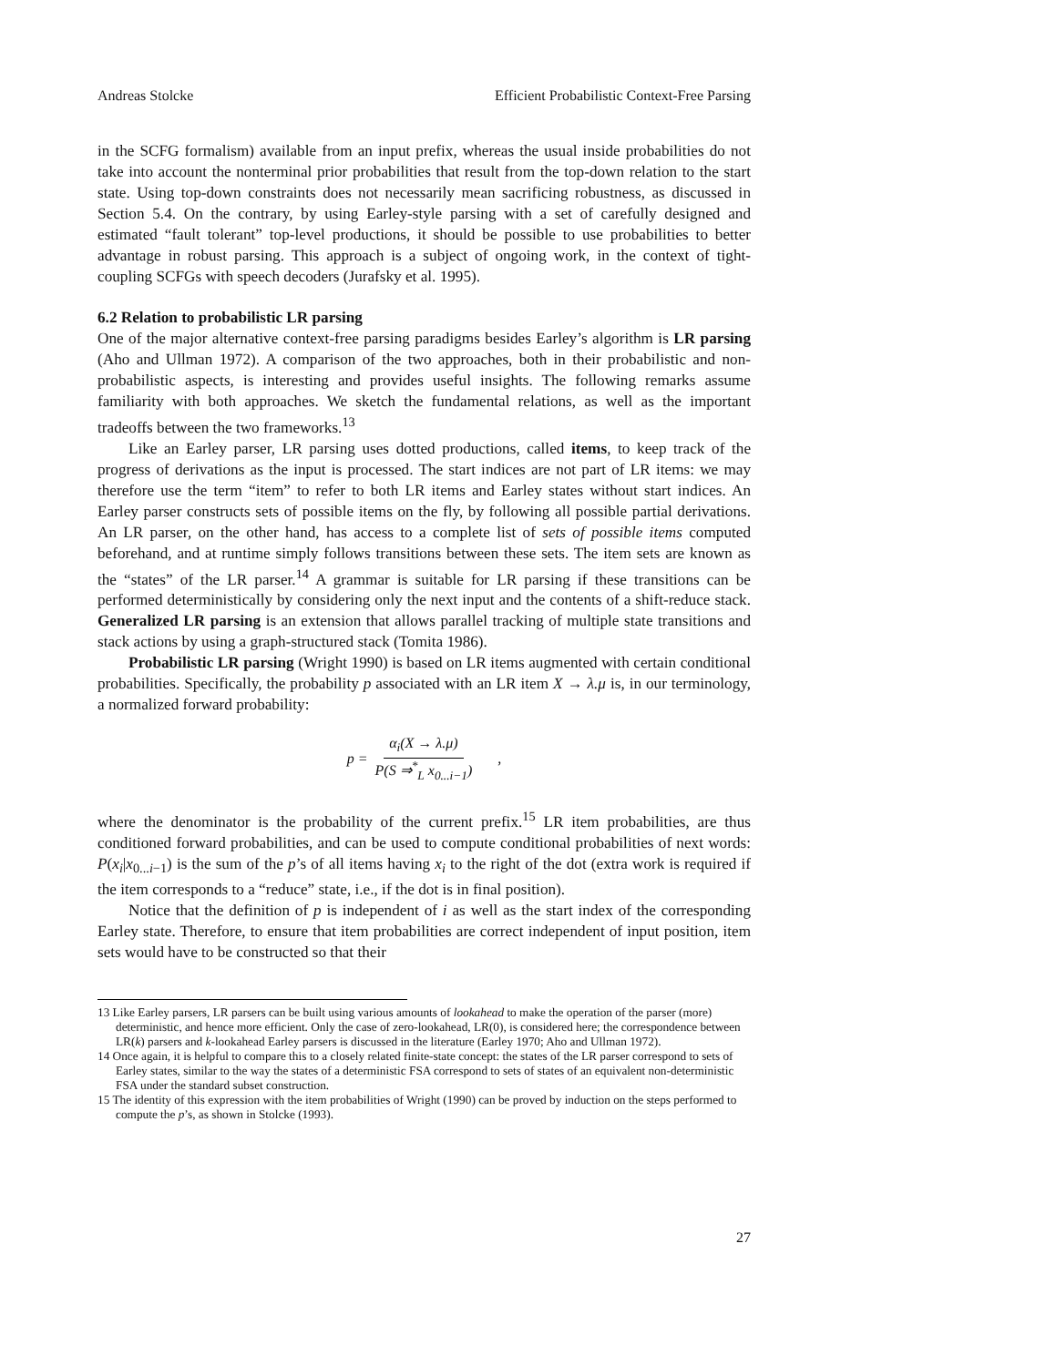Andreas Stolcke Efficient Probabilistic Context-Free Parsing
in the SCFG formalism) available from an input prefix, whereas the usual inside probabilities do not take into account the nonterminal prior probabilities that result from the top-down relation to the start state. Using top-down constraints does not necessarily mean sacrificing robustness, as discussed in Section 5.4. On the contrary, by using Earley-style parsing with a set of carefully designed and estimated “fault tolerant” top-level productions, it should be possible to use probabilities to better advantage in robust parsing. This approach is a subject of ongoing work, in the context of tight-coupling SCFGs with speech decoders (Jurafsky et al. 1995).
6.2 Relation to probabilistic LR parsing
One of the major alternative context-free parsing paradigms besides Earley’s algorithm is LR parsing (Aho and Ullman 1972). A comparison of the two approaches, both in their probabilistic and non-probabilistic aspects, is interesting and provides useful insights. The following remarks assume familiarity with both approaches. We sketch the fundamental relations, as well as the important tradeoffs between the two frameworks.<sup>13</sup>
Like an Earley parser, LR parsing uses dotted productions, called items, to keep track of the progress of derivations as the input is processed. The start indices are not part of LR items: we may therefore use the term “item” to refer to both LR items and Earley states without start indices. An Earley parser constructs sets of possible items on the fly, by following all possible partial derivations. An LR parser, on the other hand, has access to a complete list of sets of possible items computed beforehand, and at runtime simply follows transitions between these sets. The item sets are known as the “states” of the LR parser.<sup>14</sup> A grammar is suitable for LR parsing if these transitions can be performed deterministically by considering only the next input and the contents of a shift-reduce stack. Generalized LR parsing is an extension that allows parallel tracking of multiple state transitions and stack actions by using a graph-structured stack (Tomita 1986).
Probabilistic LR parsing (Wright 1990) is based on LR items augmented with certain conditional probabilities. Specifically, the probability p associated with an LR item X → λ.μ is, in our terminology, a normalized forward probability:
p = α<sub>i</sub>(X → λ.μ) P(S ⇒<sup>*</sup><sub>L</sub> x<sub>0...i−1</sub>),
where the denominator is the probability of the current prefix.<sup>15</sup> LR item probabilities, are thus conditioned forward probabilities, and can be used to compute conditional probabilities of next words: P(x<sub>i</sub>|x<sub>0...i−1</sub>) is the sum of the p’s of all items having x<sub>i</sub> to the right of the dot (extra work is required if the item corresponds to a “reduce” state, i.e., if the dot is in final position).
Notice that the definition of p is independent of i as well as the start index of the corresponding Earley state. Therefore, to ensure that item probabilities are correct independent of input position, item sets would have to be constructed so that their
13 Like Earley parsers, LR parsers can be built using various amounts of lookahead to make the operation of the parser (more) deterministic, and hence more efficient. Only the case of zero-lookahead, LR(0), is considered here; the correspondence between LR(k) parsers and k-lookahead Earley parsers is discussed in the literature (Earley 1970; Aho and Ullman 1972).
14 Once again, it is helpful to compare this to a closely related finite-state concept: the states of the LR parser correspond to sets of Earley states, similar to the way the states of a deterministic FSA correspond to sets of states of an equivalent non-deterministic FSA under the standard subset construction.
15 The identity of this expression with the item probabilities of Wright (1990) can be proved by induction on the steps performed to compute the p’s, as shown in Stolcke (1993).
27